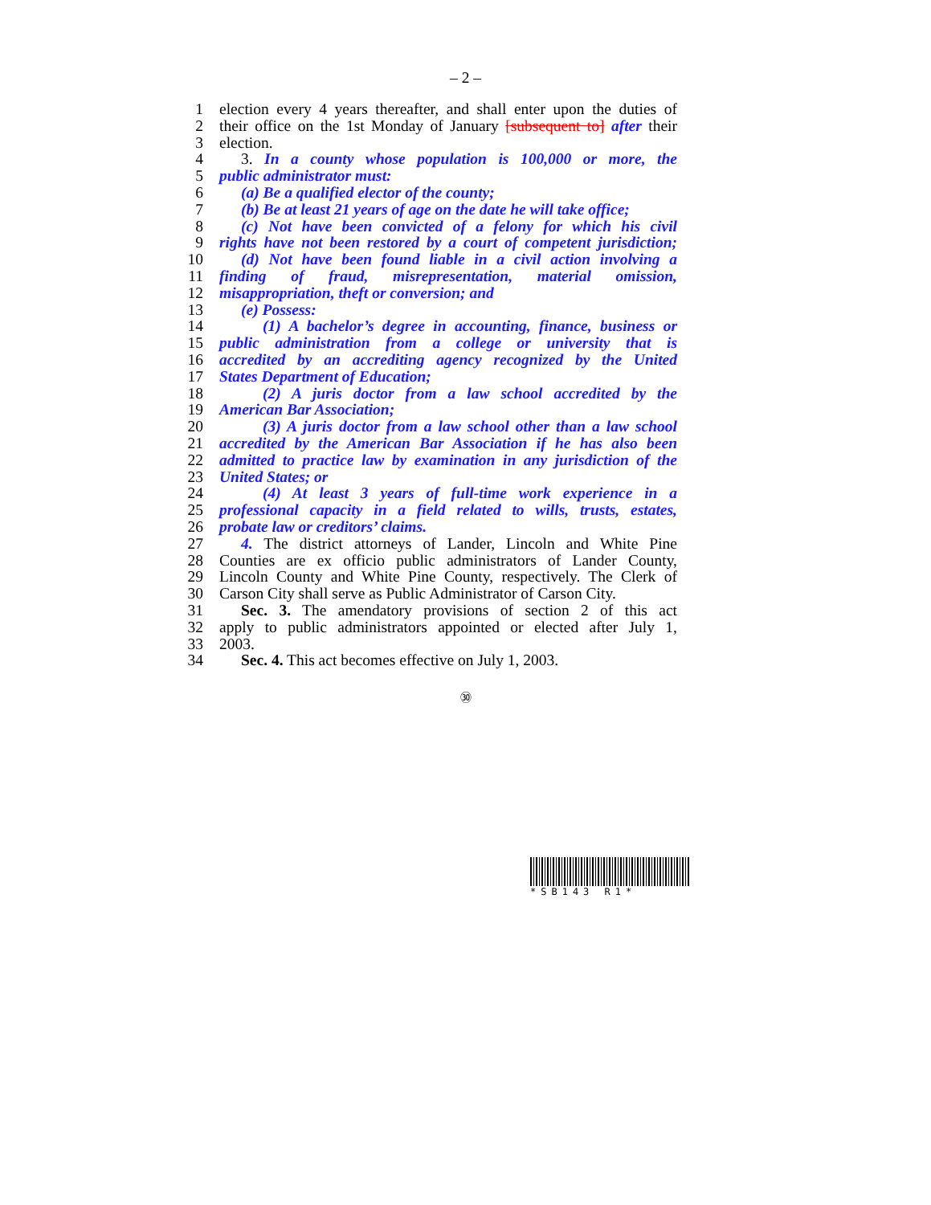– 2 –
1 election every 4 years thereafter, and shall enter upon the duties of
2 their office on the 1st Monday of January [subsequent to] after their
3 election.
4 3. In a county whose population is 100,000 or more, the
5 public administrator must:
6 (a) Be a qualified elector of the county;
7 (b) Be at least 21 years of age on the date he will take office;
8 (c) Not have been convicted of a felony for which his civil
9 rights have not been restored by a court of competent jurisdiction;
10 (d) Not have been found liable in a civil action involving a
11 finding of fraud, misrepresentation, material omission,
12 misappropriation, theft or conversion; and
13 (e) Possess:
14 (1) A bachelor’s degree in accounting, finance, business or
15 public administration from a college or university that is
16 accredited by an accrediting agency recognized by the United
17 States Department of Education;
18 (2) A juris doctor from a law school accredited by the
19 American Bar Association;
20 (3) A juris doctor from a law school other than a law school
21 accredited by the American Bar Association if he has also been
22 admitted to practice law by examination in any jurisdiction of the
23 United States; or
24 (4) At least 3 years of full-time work experience in a
25 professional capacity in a field related to wills, trusts, estates,
26 probate law or creditors’ claims.
27 4. The district attorneys of Lander, Lincoln and White Pine
28 Counties are ex officio public administrators of Lander County,
29 Lincoln County and White Pine County, respectively. The Clerk of
30 Carson City shall serve as Public Administrator of Carson City.
31 Sec. 3. The amendatory provisions of section 2 of this act
32 apply to public administrators appointed or elected after July 1,
33 2003.
34 Sec. 4. This act becomes effective on July 1, 2003.
㉚
*SB143 R1*